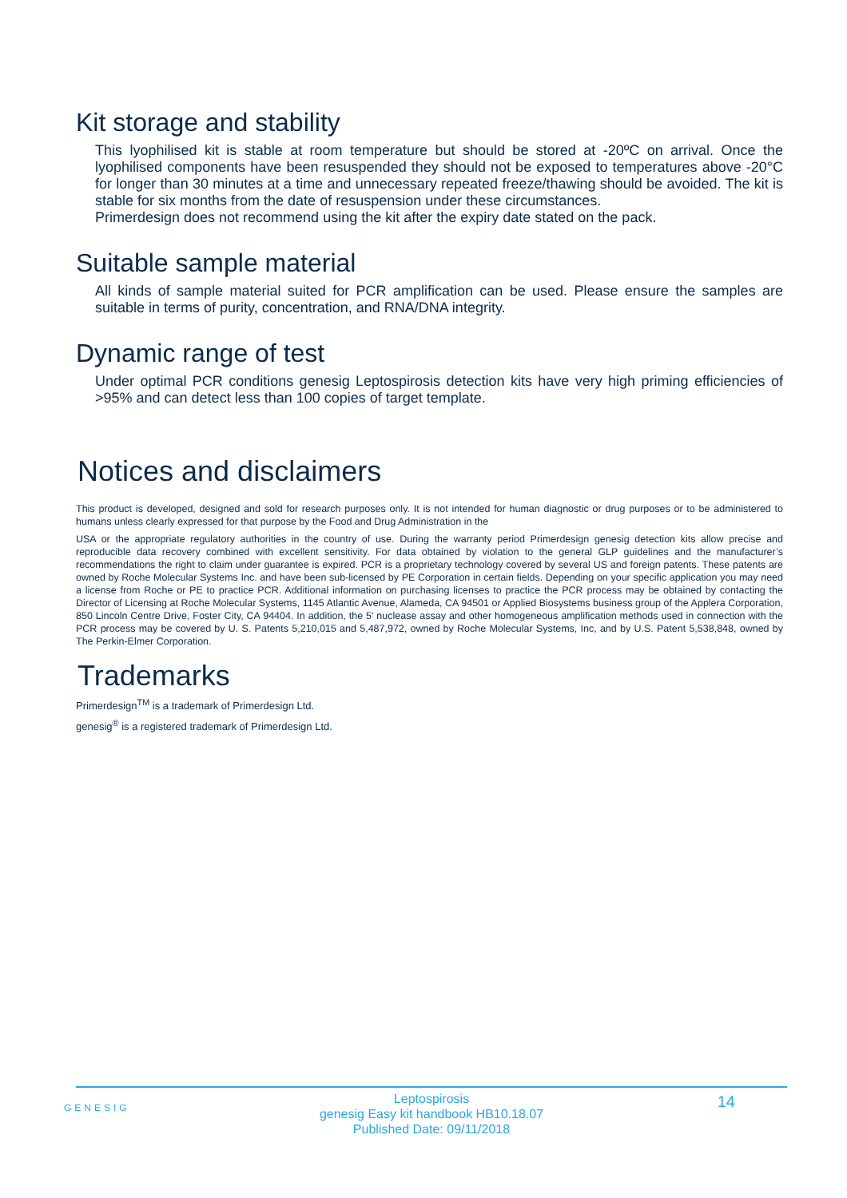Kit storage and stability
This lyophilised kit is stable at room temperature but should be stored at -20ºC on arrival. Once the lyophilised components have been resuspended they should not be exposed to temperatures above -20°C for longer than 30 minutes at a time and unnecessary repeated freeze/thawing should be avoided. The kit is stable for six months from the date of resuspension under these circumstances.
Primerdesign does not recommend using the kit after the expiry date stated on the pack.
Suitable sample material
All kinds of sample material suited for PCR amplification can be used. Please ensure the samples are suitable in terms of purity, concentration, and RNA/DNA integrity.
Dynamic range of test
Under optimal PCR conditions genesig Leptospirosis detection kits have very high priming efficiencies of >95% and can detect less than 100 copies of target template.
Notices and disclaimers
This product is developed, designed and sold for research purposes only. It is not intended for human diagnostic or drug purposes or to be administered to humans unless clearly expressed for that purpose by the Food and Drug Administration in the
USA or the appropriate regulatory authorities in the country of use. During the warranty period Primerdesign genesig detection kits allow precise and reproducible data recovery combined with excellent sensitivity. For data obtained by violation to the general GLP guidelines and the manufacturer’s recommendations the right to claim under guarantee is expired. PCR is a proprietary technology covered by several US and foreign patents. These patents are owned by Roche Molecular Systems Inc. and have been sub-licensed by PE Corporation in certain fields. Depending on your specific application you may need a license from Roche or PE to practice PCR. Additional information on purchasing licenses to practice the PCR process may be obtained by contacting the Director of Licensing at Roche Molecular Systems, 1145 Atlantic Avenue, Alameda, CA 94501 or Applied Biosystems business group of the Applera Corporation, 850 Lincoln Centre Drive, Foster City, CA 94404. In addition, the 5' nuclease assay and other homogeneous amplification methods used in connection with the PCR process may be covered by U. S. Patents 5,210,015 and 5,487,972, owned by Roche Molecular Systems, Inc, and by U.S. Patent 5,538,848, owned by The Perkin-Elmer Corporation.
Trademarks
Primerdesign<sup>TM</sup> is a trademark of Primerdesign Ltd.
genesig<sup>®</sup> is a registered trademark of Primerdesign Ltd.
GENESIG
Leptospirosis
genesig Easy kit handbook HB10.18.07
Published Date: 09/11/2018
14